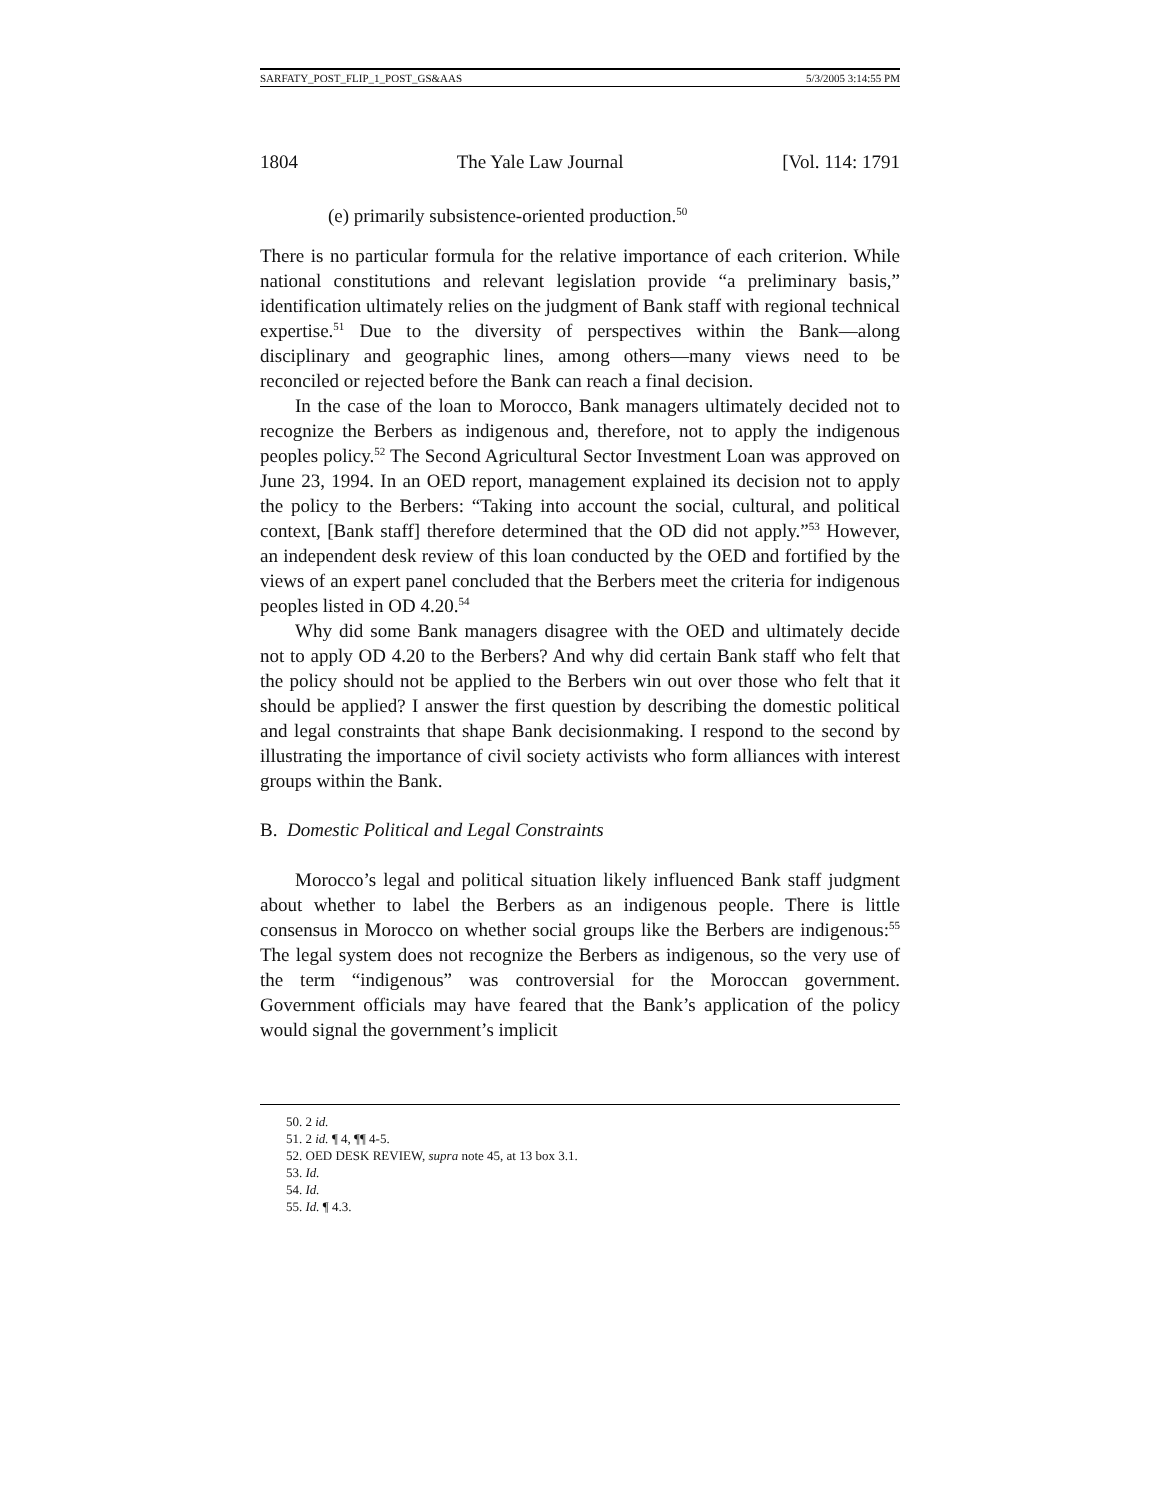SARFATY_POST_FLIP_1_POST_GS&AAS 5/3/2005 3:14:55 PM
1804 The Yale Law Journal [Vol. 114: 1791
(e) primarily subsistence-oriented production.<sup>50</sup>
There is no particular formula for the relative importance of each criterion. While national constitutions and relevant legislation provide “a preliminary basis,” identification ultimately relies on the judgment of Bank staff with regional technical expertise.<sup>51</sup> Due to the diversity of perspectives within the Bank—along disciplinary and geographic lines, among others—many views need to be reconciled or rejected before the Bank can reach a final decision.
In the case of the loan to Morocco, Bank managers ultimately decided not to recognize the Berbers as indigenous and, therefore, not to apply the indigenous peoples policy.<sup>52</sup> The Second Agricultural Sector Investment Loan was approved on June 23, 1994. In an OED report, management explained its decision not to apply the policy to the Berbers: “Taking into account the social, cultural, and political context, [Bank staff] therefore determined that the OD did not apply.”<sup>53</sup> However, an independent desk review of this loan conducted by the OED and fortified by the views of an expert panel concluded that the Berbers meet the criteria for indigenous peoples listed in OD 4.20.<sup>54</sup>
Why did some Bank managers disagree with the OED and ultimately decide not to apply OD 4.20 to the Berbers? And why did certain Bank staff who felt that the policy should not be applied to the Berbers win out over those who felt that it should be applied? I answer the first question by describing the domestic political and legal constraints that shape Bank decisionmaking. I respond to the second by illustrating the importance of civil society activists who form alliances with interest groups within the Bank.
B. Domestic Political and Legal Constraints
Morocco’s legal and political situation likely influenced Bank staff judgment about whether to label the Berbers as an indigenous people. There is little consensus in Morocco on whether social groups like the Berbers are indigenous:<sup>55</sup> The legal system does not recognize the Berbers as indigenous, so the very use of the term “indigenous” was controversial for the Moroccan government. Government officials may have feared that the Bank’s application of the policy would signal the government’s implicit
50. 2 id.
51. 2 id. ¶ 4, ¶¶ 4-5.
52. OED DESK REVIEW, supra note 45, at 13 box 3.1.
53. Id.
54. Id.
55. Id. ¶ 4.3.